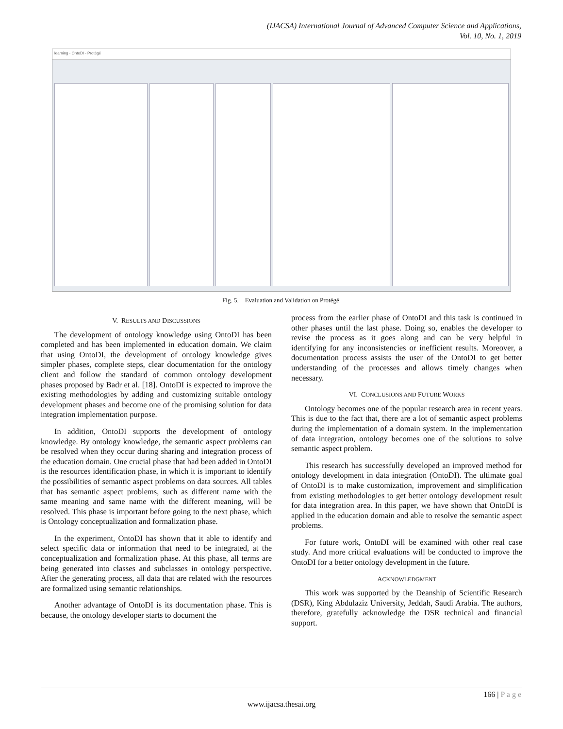(IJACSA) International Journal of Advanced Computer Science and Applications,
Vol. 10, No. 1, 2019
learning - OntoDI - Protégé
Fig. 5. Evaluation and Validation on Protégé.
V. RESULTS AND DISCUSSIONS
The development of ontology knowledge using OntoDI has been completed and has been implemented in education domain. We claim that using OntoDI, the development of ontology knowledge gives simpler phases, complete steps, clear documentation for the ontology client and follow the standard of common ontology development phases proposed by Badr et al. [18]. OntoDI is expected to improve the existing methodologies by adding and customizing suitable ontology development phases and become one of the promising solution for data integration implementation purpose.
In addition, OntoDI supports the development of ontology knowledge. By ontology knowledge, the semantic aspect problems can be resolved when they occur during sharing and integration process of the education domain. One crucial phase that had been added in OntoDI is the resources identification phase, in which it is important to identify the possibilities of semantic aspect problems on data sources. All tables that has semantic aspect problems, such as different name with the same meaning and same name with the different meaning, will be resolved. This phase is important before going to the next phase, which is Ontology conceptualization and formalization phase.
In the experiment, OntoDI has shown that it able to identify and select specific data or information that need to be integrated, at the conceptualization and formalization phase. At this phase, all terms are being generated into classes and subclasses in ontology perspective. After the generating process, all data that are related with the resources are formalized using semantic relationships.
Another advantage of OntoDI is its documentation phase. This is because, the ontology developer starts to document the
process from the earlier phase of OntoDI and this task is continued in other phases until the last phase. Doing so, enables the developer to revise the process as it goes along and can be very helpful in identifying for any inconsistencies or inefficient results. Moreover, a documentation process assists the user of the OntoDI to get better understanding of the processes and allows timely changes when necessary.
VI. CONCLUSIONS AND FUTURE WORKS
Ontology becomes one of the popular research area in recent years. This is due to the fact that, there are a lot of semantic aspect problems during the implementation of a domain system. In the implementation of data integration, ontology becomes one of the solutions to solve semantic aspect problem.
This research has successfully developed an improved method for ontology development in data integration (OntoDI). The ultimate goal of OntoDI is to make customization, improvement and simplification from existing methodologies to get better ontology development result for data integration area. In this paper, we have shown that OntoDI is applied in the education domain and able to resolve the semantic aspect problems.
For future work, OntoDI will be examined with other real case study. And more critical evaluations will be conducted to improve the OntoDI for a better ontology development in the future.
ACKNOWLEDGMENT
This work was supported by the Deanship of Scientific Research (DSR), King Abdulaziz University, Jeddah, Saudi Arabia. The authors, therefore, gratefully acknowledge the DSR technical and financial support.
166 | P a g e
www.ijacsa.thesai.org